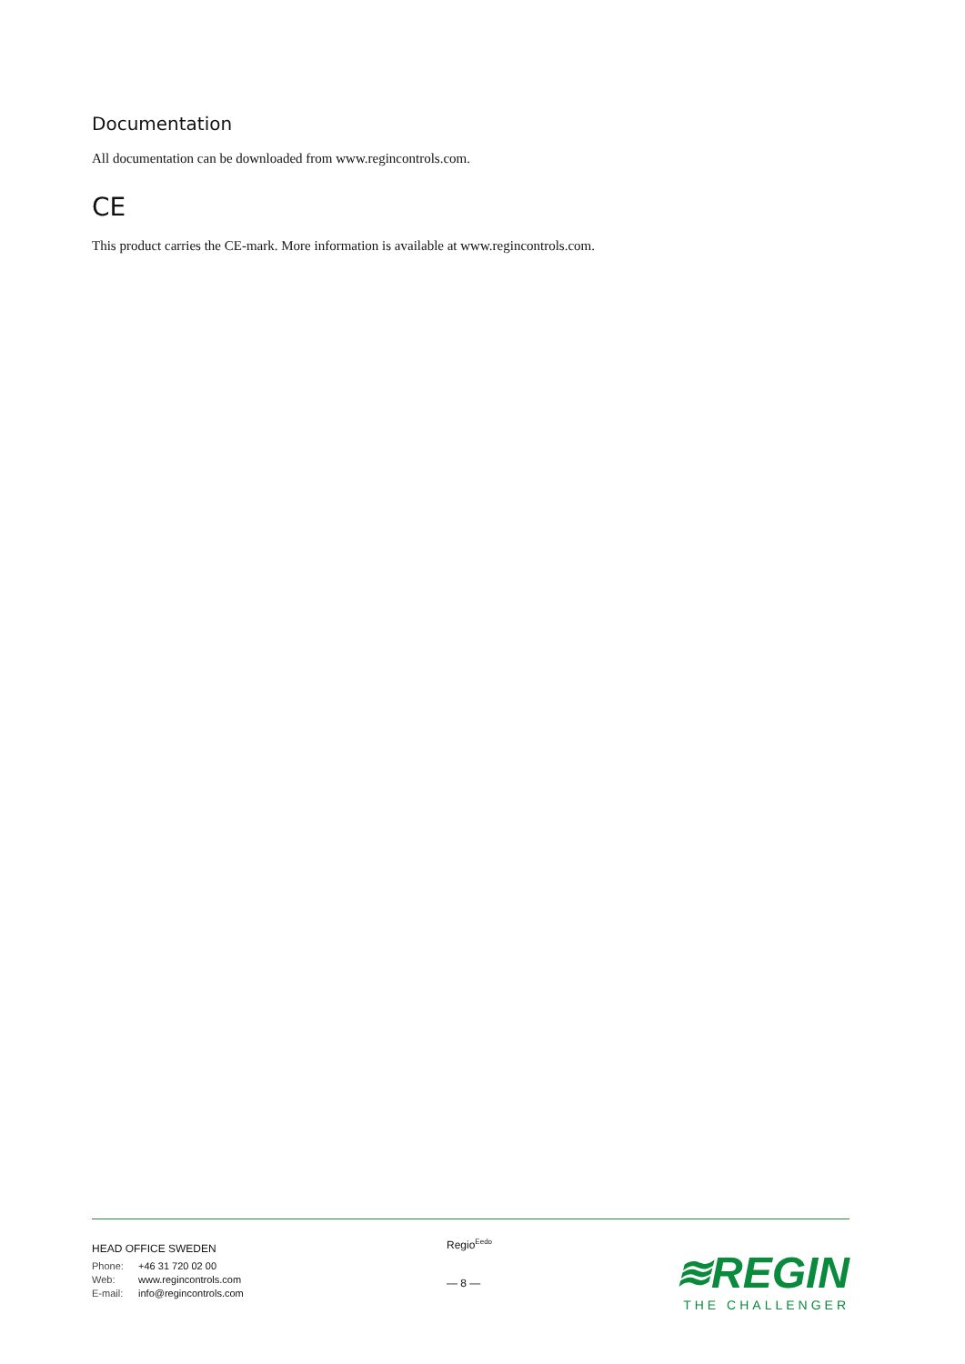Documentation
All documentation can be downloaded from www.regincontrols.com.
CE
This product carries the CE-mark. More information is available at www.regincontrols.com.
HEAD OFFICE SWEDEN
Phone: +46 31 720 02 00
Web: www.regincontrols.com
E-mail: info@regincontrols.com
Regio<sup>Eedo</sup>
— 8 —
≋REGIN
THE CHALLENGER